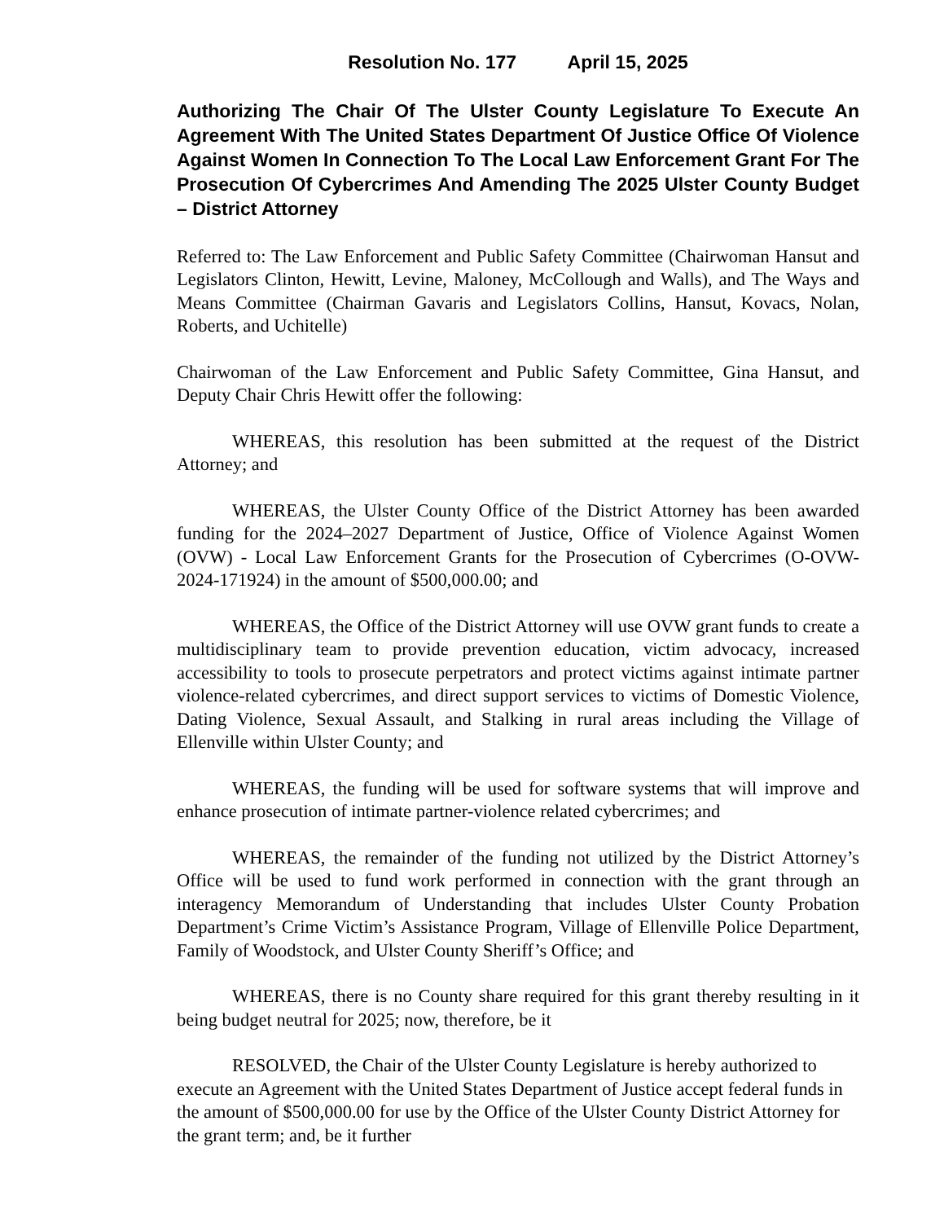Resolution No. 177 April 15, 2025
Authorizing The Chair Of The Ulster County Legislature To Execute An Agreement With The United States Department Of Justice Office Of Violence Against Women In Connection To The Local Law Enforcement Grant For The Prosecution Of Cybercrimes And Amending The 2025 Ulster County Budget – District Attorney
Referred to: The Law Enforcement and Public Safety Committee (Chairwoman Hansut and Legislators Clinton, Hewitt, Levine, Maloney, McCollough and Walls), and The Ways and Means Committee (Chairman Gavaris and Legislators Collins, Hansut, Kovacs, Nolan, Roberts, and Uchitelle)
Chairwoman of the Law Enforcement and Public Safety Committee, Gina Hansut, and Deputy Chair Chris Hewitt offer the following:
WHEREAS, this resolution has been submitted at the request of the District Attorney; and
WHEREAS, the Ulster County Office of the District Attorney has been awarded funding for the 2024–2027 Department of Justice, Office of Violence Against Women (OVW) - Local Law Enforcement Grants for the Prosecution of Cybercrimes (O-OVW-2024-171924) in the amount of $500,000.00; and
WHEREAS, the Office of the District Attorney will use OVW grant funds to create a multidisciplinary team to provide prevention education, victim advocacy, increased accessibility to tools to prosecute perpetrators and protect victims against intimate partner violence-related cybercrimes, and direct support services to victims of Domestic Violence, Dating Violence, Sexual Assault, and Stalking in rural areas including the Village of Ellenville within Ulster County; and
WHEREAS, the funding will be used for software systems that will improve and enhance prosecution of intimate partner-violence related cybercrimes; and
WHEREAS, the remainder of the funding not utilized by the District Attorney’s Office will be used to fund work performed in connection with the grant through an interagency Memorandum of Understanding that includes Ulster County Probation Department’s Crime Victim’s Assistance Program, Village of Ellenville Police Department, Family of Woodstock, and Ulster County Sheriff’s Office; and
WHEREAS, there is no County share required for this grant thereby resulting in it being budget neutral for 2025; now, therefore, be it
RESOLVED, the Chair of the Ulster County Legislature is hereby authorized to execute an Agreement with the United States Department of Justice accept federal funds in the amount of $500,000.00 for use by the Office of the Ulster County District Attorney for the grant term; and, be it further